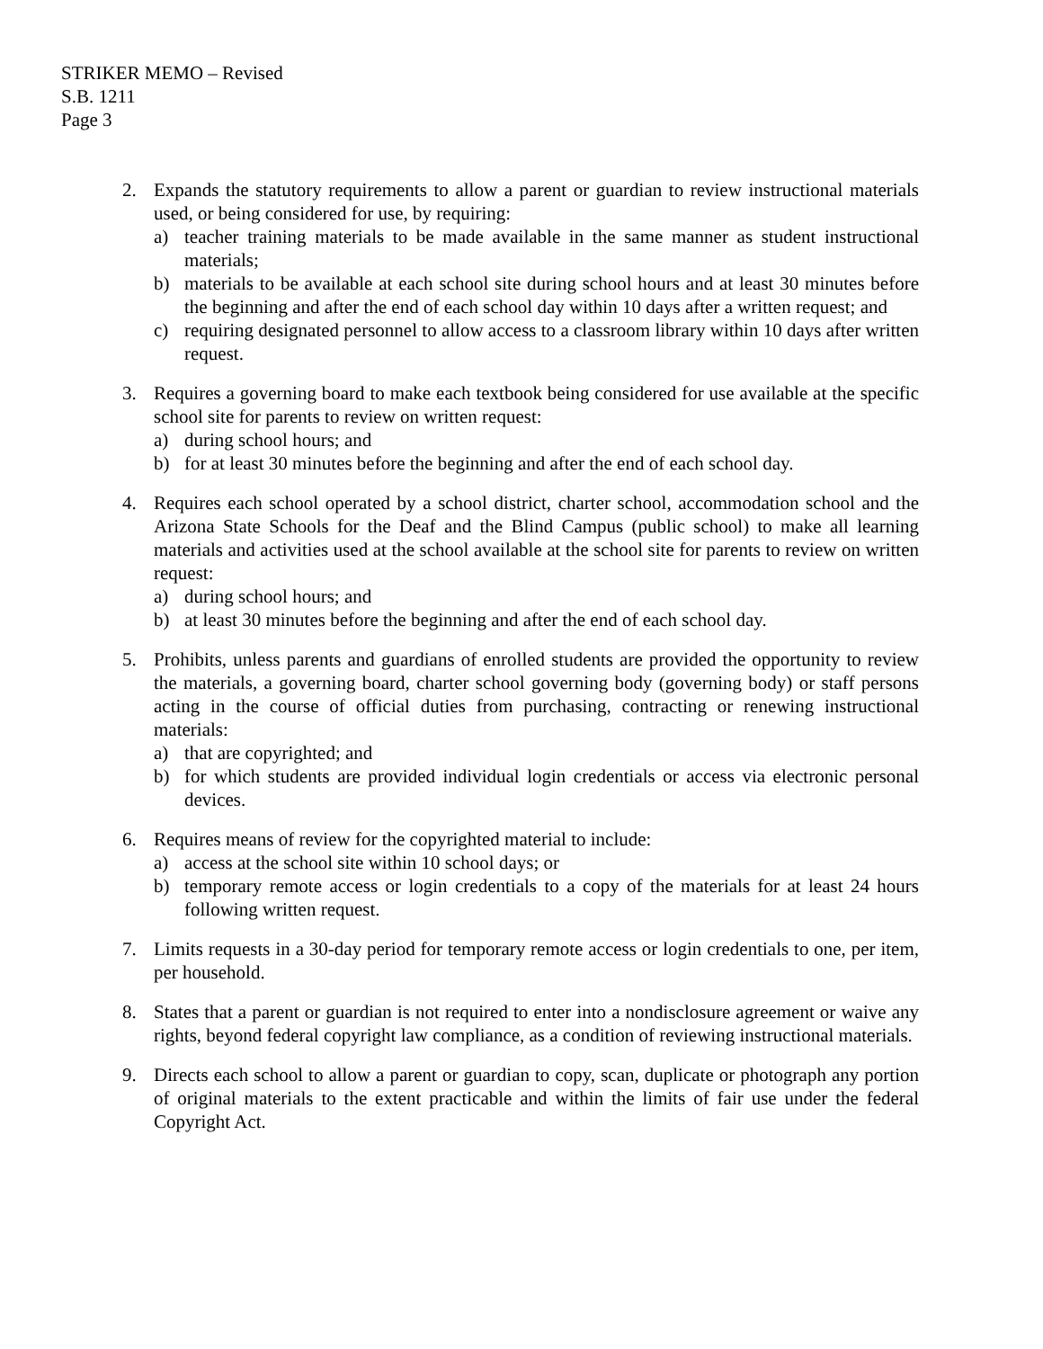STRIKER MEMO – Revised
S.B. 1211
Page 3
2. Expands the statutory requirements to allow a parent or guardian to review instructional materials used, or being considered for use, by requiring:
a) teacher training materials to be made available in the same manner as student instructional materials;
b) materials to be available at each school site during school hours and at least 30 minutes before the beginning and after the end of each school day within 10 days after a written request; and
c) requiring designated personnel to allow access to a classroom library within 10 days after written request.
3. Requires a governing board to make each textbook being considered for use available at the specific school site for parents to review on written request:
a) during school hours; and
b) for at least 30 minutes before the beginning and after the end of each school day.
4. Requires each school operated by a school district, charter school, accommodation school and the Arizona State Schools for the Deaf and the Blind Campus (public school) to make all learning materials and activities used at the school available at the school site for parents to review on written request:
a) during school hours; and
b) at least 30 minutes before the beginning and after the end of each school day.
5. Prohibits, unless parents and guardians of enrolled students are provided the opportunity to review the materials, a governing board, charter school governing body (governing body) or staff persons acting in the course of official duties from purchasing, contracting or renewing instructional materials:
a) that are copyrighted; and
b) for which students are provided individual login credentials or access via electronic personal devices.
6. Requires means of review for the copyrighted material to include:
a) access at the school site within 10 school days; or
b) temporary remote access or login credentials to a copy of the materials for at least 24 hours following written request.
7. Limits requests in a 30-day period for temporary remote access or login credentials to one, per item, per household.
8. States that a parent or guardian is not required to enter into a nondisclosure agreement or waive any rights, beyond federal copyright law compliance, as a condition of reviewing instructional materials.
9. Directs each school to allow a parent or guardian to copy, scan, duplicate or photograph any portion of original materials to the extent practicable and within the limits of fair use under the federal Copyright Act.